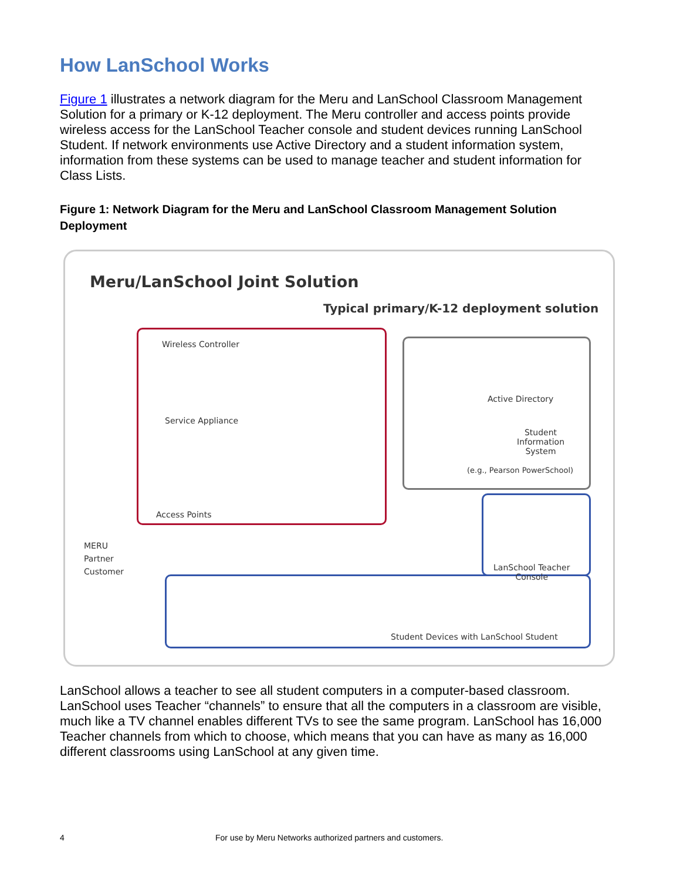How LanSchool Works
Figure 1 illustrates a network diagram for the Meru and LanSchool Classroom Management Solution for a primary or K-12 deployment. The Meru controller and access points provide wireless access for the LanSchool Teacher console and student devices running LanSchool Student. If network environments use Active Directory and a student information system, information from these systems can be used to manage teacher and student information for Class Lists.
Figure 1: Network Diagram for the Meru and LanSchool Classroom Management Solution Deployment
Meru/LanSchool Joint Solution
Typical primary/K-12 deployment solution
Wireless Controller
Service Appliance
Active Directory
Student
Information
System
(e.g., Pearson PowerSchool)
Access Points
LanSchool Teacher
Console
MERU
Partner
Customer
Student Devices with LanSchool Student
LanSchool allows a teacher to see all student computers in a computer-based classroom. LanSchool uses Teacher “channels” to ensure that all the computers in a classroom are visible, much like a TV channel enables different TVs to see the same program. LanSchool has 16,000 Teacher channels from which to choose, which means that you can have as many as 16,000 different classrooms using LanSchool at any given time.
4 For use by Meru Networks authorized partners and customers.